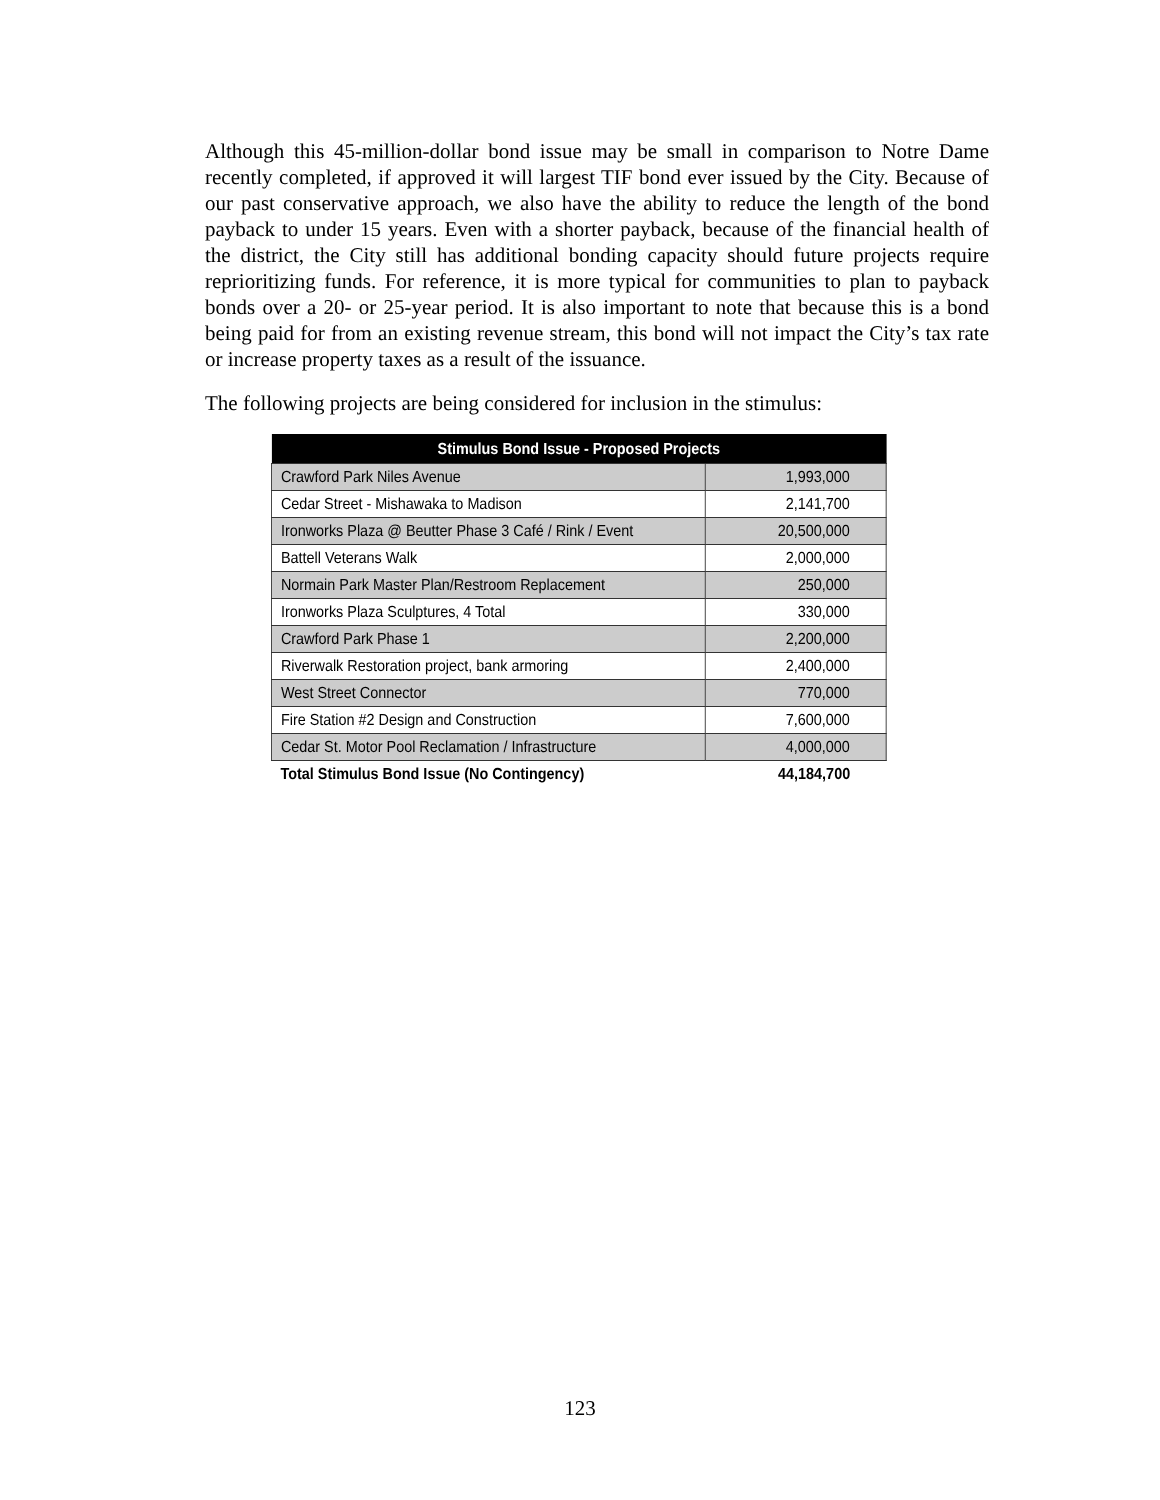Although this 45-million-dollar bond issue may be small in comparison to Notre Dame recently completed, if approved it will largest TIF bond ever issued by the City. Because of our past conservative approach, we also have the ability to reduce the length of the bond payback to under 15 years. Even with a shorter payback, because of the financial health of the district, the City still has additional bonding capacity should future projects require reprioritizing funds. For reference, it is more typical for communities to plan to payback bonds over a 20- or 25-year period. It is also important to note that because this is a bond being paid for from an existing revenue stream, this bond will not impact the City’s tax rate or increase property taxes as a result of the issuance.
The following projects are being considered for inclusion in the stimulus:
| Stimulus Bond Issue - Proposed Projects | |
| --- | --- |
| Crawford Park Niles Avenue | 1,993,000 |
| Cedar Street - Mishawaka to Madison | 2,141,700 |
| Ironworks Plaza @ Beutter Phase 3 Café / Rink / Event | 20,500,000 |
| Battell Veterans Walk | 2,000,000 |
| Normain Park Master Plan/Restroom Replacement | 250,000 |
| Ironworks Plaza Sculptures, 4 Total | 330,000 |
| Crawford Park Phase 1 | 2,200,000 |
| Riverwalk Restoration project, bank armoring | 2,400,000 |
| West Street Connector | 770,000 |
| Fire Station #2 Design and Construction | 7,600,000 |
| Cedar St. Motor Pool Reclamation / Infrastructure | 4,000,000 |
| Total Stimulus Bond Issue (No Contingency) | 44,184,700 |
123